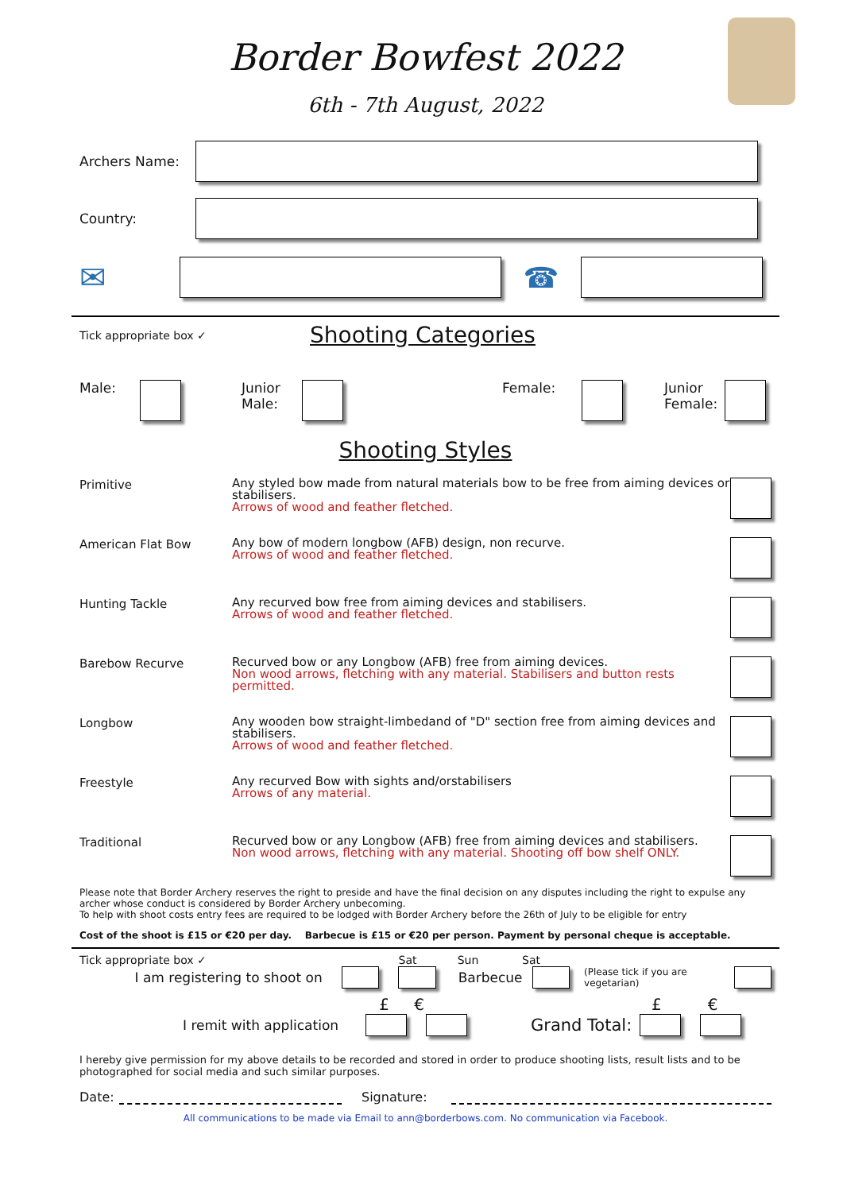Border Bowfest 2022
6th - 7th August, 2022
Archers Name:
Country:
✉ ☎
Tick appropriate box ✓
Shooting Categories
Male: Junior
Male: Female: Junior
Female:
Shooting Styles
Primitive
Any styled bow made from natural materials bow to be free from aiming devices or stabilisers.
Arrows of wood and feather fletched.
American Flat Bow
Any bow of modern longbow (AFB) design, non recurve.
Arrows of wood and feather fletched.
Hunting Tackle
Any recurved bow free from aiming devices and stabilisers.
Arrows of wood and feather fletched.
Barebow Recurve
Recurved bow or any Longbow (AFB) free from aiming devices.
Non wood arrows, fletching with any material. Stabilisers and button rests permitted.
Longbow
Any wooden bow straight-limbedand of "D" section free from aiming devices and stabilisers.
Arrows of wood and feather fletched.
Freestyle
Any recurved Bow with sights and/orstabilisers
Arrows of any material.
Traditional
Recurved bow or any Longbow (AFB) free from aiming devices and stabilisers.
Non wood arrows, fletching with any material. Shooting off bow shelf ONLY.
Please note that Border Archery reserves the right to preside and have the final decision on any disputes including the right to expulse any archer whose conduct is considered by Border Archery unbecoming.
To help with shoot costs entry fees are required to be lodged with Border Archery before the 26th of July to be eligible for entry
Cost of the shoot is £15 or €20 per day. Barbecue is £15 or €20 per person. Payment by personal cheque is acceptable.
Tick appropriate box ✓ Sat Sun Sat
I am registering to shoot on Barbecue (Please tick if you are vegetarian)
£ € £ €
I remit with application Grand Total:
I hereby give permission for my above details to be recorded and stored in order to produce shooting lists, result lists and to be photographed for social media and such similar purposes.
Date: Signature:
All communications to be made via Email to ann@borderbows.com. No communication via Facebook.